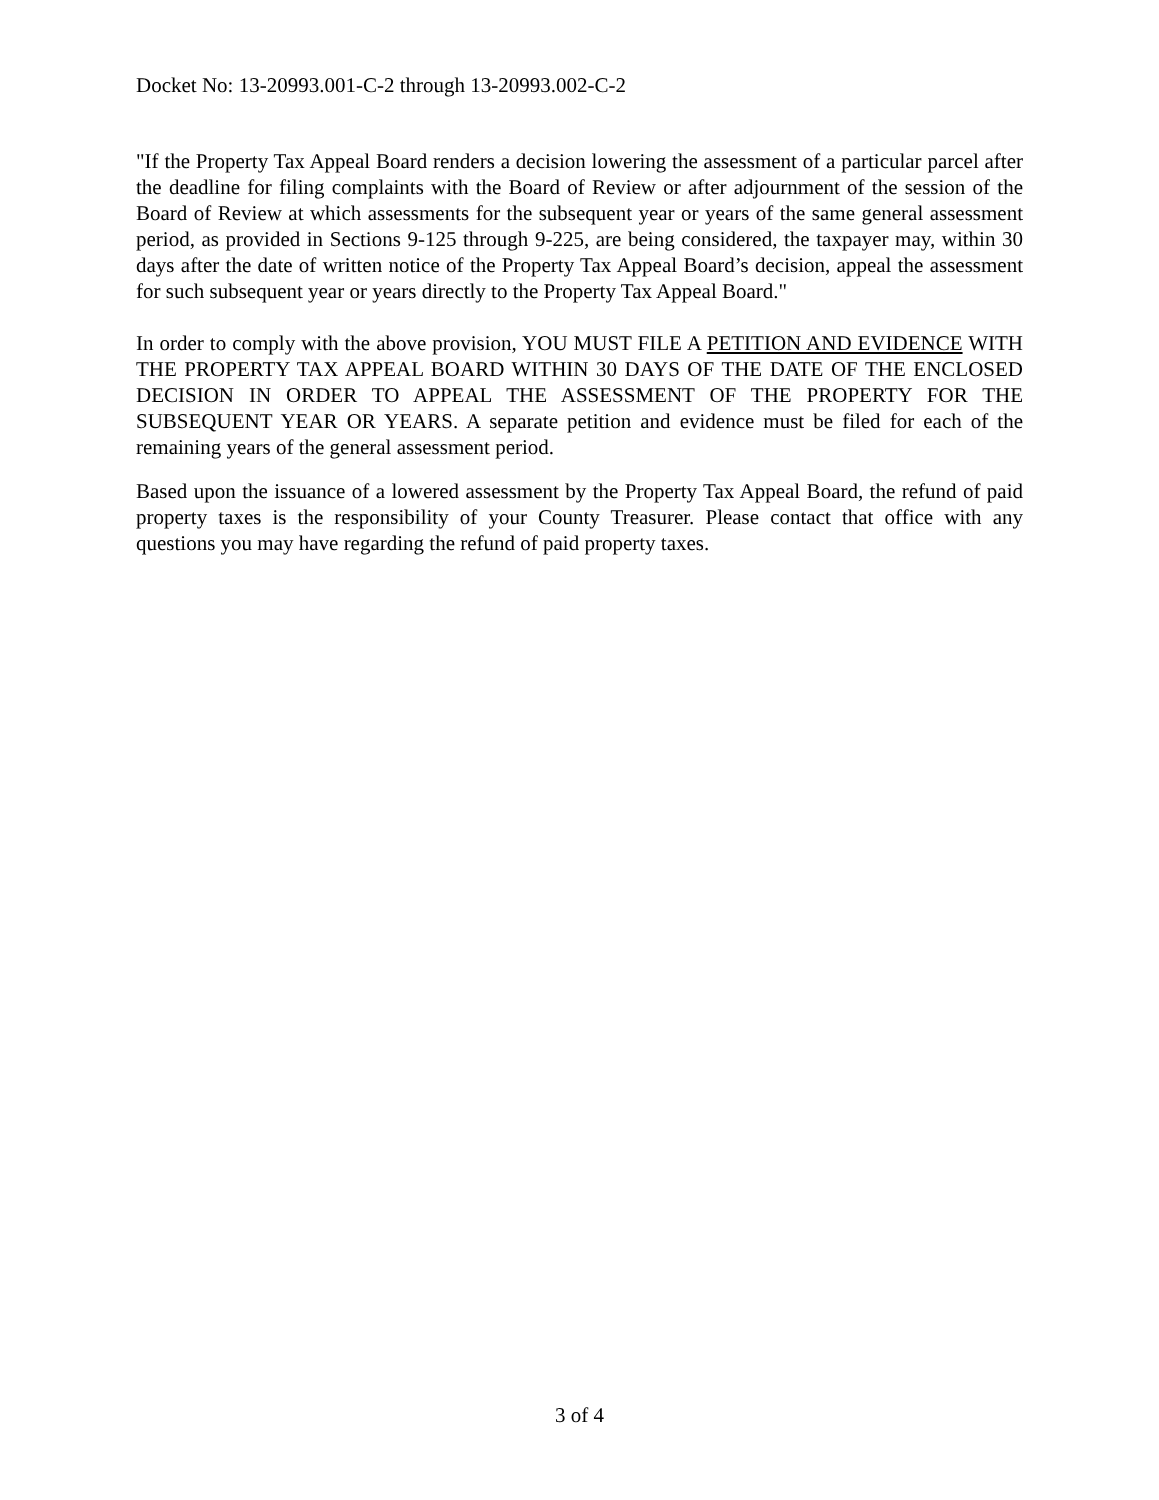Docket No: 13-20993.001-C-2 through 13-20993.002-C-2
"If the Property Tax Appeal Board renders a decision lowering the assessment of a particular parcel after the deadline for filing complaints with the Board of Review or after adjournment of the session of the Board of Review at which assessments for the subsequent year or years of the same general assessment period, as provided in Sections 9-125 through 9-225, are being considered, the taxpayer may, within 30 days after the date of written notice of the Property Tax Appeal Board’s decision, appeal the assessment for such subsequent year or years directly to the Property Tax Appeal Board."
In order to comply with the above provision, YOU MUST FILE A PETITION AND EVIDENCE WITH THE PROPERTY TAX APPEAL BOARD WITHIN 30 DAYS OF THE DATE OF THE ENCLOSED DECISION IN ORDER TO APPEAL THE ASSESSMENT OF THE PROPERTY FOR THE SUBSEQUENT YEAR OR YEARS. A separate petition and evidence must be filed for each of the remaining years of the general assessment period.
Based upon the issuance of a lowered assessment by the Property Tax Appeal Board, the refund of paid property taxes is the responsibility of your County Treasurer. Please contact that office with any questions you may have regarding the refund of paid property taxes.
3 of 4